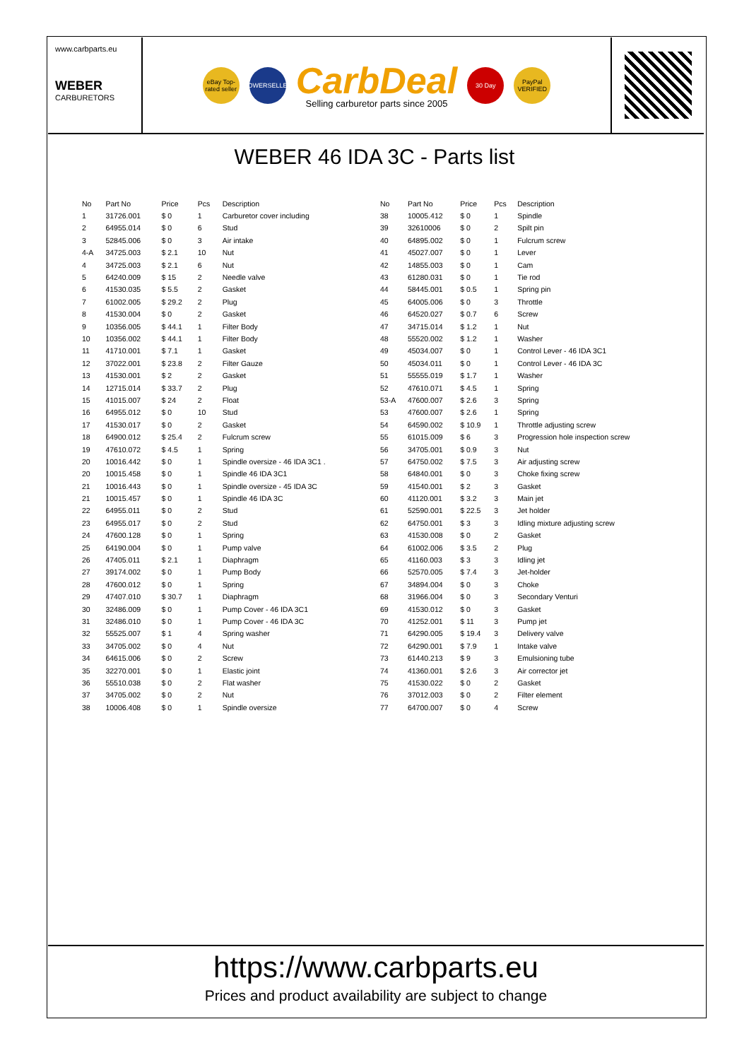www.carbparts.eu
WEBER
CARBURETORS
eBay Top-rated seller
POWERSELLER
CarbDeal
Selling carburetor parts since 2005
30 Day
PayPal VERIFIED
WEBER 46 IDA 3C - Parts list
| No | Part No | Price | Pcs | Description |
| --- | --- | --- | --- | --- |
| 1 | 31726.001 | $ 0 | 1 | Carburetor cover including |
| 2 | 64955.014 | $ 0 | 6 | Stud |
| 3 | 52845.006 | $ 0 | 3 | Air intake |
| 4-A | 34725.003 | $ 2.1 | 10 | Nut |
| 4 | 34725.003 | $ 2.1 | 6 | Nut |
| 5 | 64240.009 | $ 15 | 2 | Needle valve |
| 6 | 41530.035 | $ 5.5 | 2 | Gasket |
| 7 | 61002.005 | $ 29.2 | 2 | Plug |
| 8 | 41530.004 | $ 0 | 2 | Gasket |
| 9 | 10356.005 | $ 44.1 | 1 | Filter Body |
| 10 | 10356.002 | $ 44.1 | 1 | Filter Body |
| 11 | 41710.001 | $ 7.1 | 1 | Gasket |
| 12 | 37022.001 | $ 23.8 | 2 | Filter Gauze |
| 13 | 41530.001 | $ 2 | 2 | Gasket |
| 14 | 12715.014 | $ 33.7 | 2 | Plug |
| 15 | 41015.007 | $ 24 | 2 | Float |
| 16 | 64955.012 | $ 0 | 10 | Stud |
| 17 | 41530.017 | $ 0 | 2 | Gasket |
| 18 | 64900.012 | $ 25.4 | 2 | Fulcrum screw |
| 19 | 47610.072 | $ 4.5 | 1 | Spring |
| 20 | 10016.442 | $ 0 | 1 | Spindle oversize - 46 IDA 3C1 . |
| 20 | 10015.458 | $ 0 | 1 | Spindle 46 IDA 3C1 |
| 21 | 10016.443 | $ 0 | 1 | Spindle oversize - 45 IDA 3C |
| 21 | 10015.457 | $ 0 | 1 | Spindle 46 IDA 3C |
| 22 | 64955.011 | $ 0 | 2 | Stud |
| 23 | 64955.017 | $ 0 | 2 | Stud |
| 24 | 47600.128 | $ 0 | 1 | Spring |
| 25 | 64190.004 | $ 0 | 1 | Pump valve |
| 26 | 47405.011 | $ 2.1 | 1 | Diaphragm |
| 27 | 39174.002 | $ 0 | 1 | Pump Body |
| 28 | 47600.012 | $ 0 | 1 | Spring |
| 29 | 47407.010 | $ 30.7 | 1 | Diaphragm |
| 30 | 32486.009 | $ 0 | 1 | Pump Cover - 46 IDA 3C1 |
| 31 | 32486.010 | $ 0 | 1 | Pump Cover - 46 IDA 3C |
| 32 | 55525.007 | $ 1 | 4 | Spring washer |
| 33 | 34705.002 | $ 0 | 4 | Nut |
| 34 | 64615.006 | $ 0 | 2 | Screw |
| 35 | 32270.001 | $ 0 | 1 | Elastic joint |
| 36 | 55510.038 | $ 0 | 2 | Flat washer |
| 37 | 34705.002 | $ 0 | 2 | Nut |
| 38 | 10006.408 | $ 0 | 1 | Spindle oversize |
| No | Part No | Price | Pcs | Description |
| --- | --- | --- | --- | --- |
| 38 | 10005.412 | $ 0 | 1 | Spindle |
| 39 | 32610006 | $ 0 | 2 | Spilt pin |
| 40 | 64895.002 | $ 0 | 1 | Fulcrum screw |
| 41 | 45027.007 | $ 0 | 1 | Lever |
| 42 | 14855.003 | $ 0 | 1 | Cam |
| 43 | 61280.031 | $ 0 | 1 | Tie rod |
| 44 | 58445.001 | $ 0.5 | 1 | Spring pin |
| 45 | 64005.006 | $ 0 | 3 | Throttle |
| 46 | 64520.027 | $ 0.7 | 6 | Screw |
| 47 | 34715.014 | $ 1.2 | 1 | Nut |
| 48 | 55520.002 | $ 1.2 | 1 | Washer |
| 49 | 45034.007 | $ 0 | 1 | Control Lever - 46 IDA 3C1 |
| 50 | 45034.011 | $ 0 | 1 | Control Lever - 46 IDA 3C |
| 51 | 55555.019 | $ 1.7 | 1 | Washer |
| 52 | 47610.071 | $ 4.5 | 1 | Spring |
| 53-A | 47600.007 | $ 2.6 | 3 | Spring |
| 53 | 47600.007 | $ 2.6 | 1 | Spring |
| 54 | 64590.002 | $ 10.9 | 1 | Throttle adjusting screw |
| 55 | 61015.009 | $ 6 | 3 | Progression hole inspection screw |
| 56 | 34705.001 | $ 0.9 | 3 | Nut |
| 57 | 64750.002 | $ 7.5 | 3 | Air adjusting screw |
| 58 | 64840.001 | $ 0 | 3 | Choke fixing screw |
| 59 | 41540.001 | $ 2 | 3 | Gasket |
| 60 | 41120.001 | $ 3.2 | 3 | Main jet |
| 61 | 52590.001 | $ 22.5 | 3 | Jet holder |
| 62 | 64750.001 | $ 3 | 3 | Idling mixture adjusting screw |
| 63 | 41530.008 | $ 0 | 2 | Gasket |
| 64 | 61002.006 | $ 3.5 | 2 | Plug |
| 65 | 41160.003 | $ 3 | 3 | Idling jet |
| 66 | 52570.005 | $ 7.4 | 3 | Jet-holder |
| 67 | 34894.004 | $ 0 | 3 | Choke |
| 68 | 31966.004 | $ 0 | 3 | Secondary Venturi |
| 69 | 41530.012 | $ 0 | 3 | Gasket |
| 70 | 41252.001 | $ 11 | 3 | Pump jet |
| 71 | 64290.005 | $ 19.4 | 3 | Delivery valve |
| 72 | 64290.001 | $ 7.9 | 1 | Intake valve |
| 73 | 61440.213 | $ 9 | 3 | Emulsioning tube |
| 74 | 41360.001 | $ 2.6 | 3 | Air corrector jet |
| 75 | 41530.022 | $ 0 | 2 | Gasket |
| 76 | 37012.003 | $ 0 | 2 | Filter element |
| 77 | 64700.007 | $ 0 | 4 | Screw |
https://www.carbparts.eu
Prices and product availability are subject to change